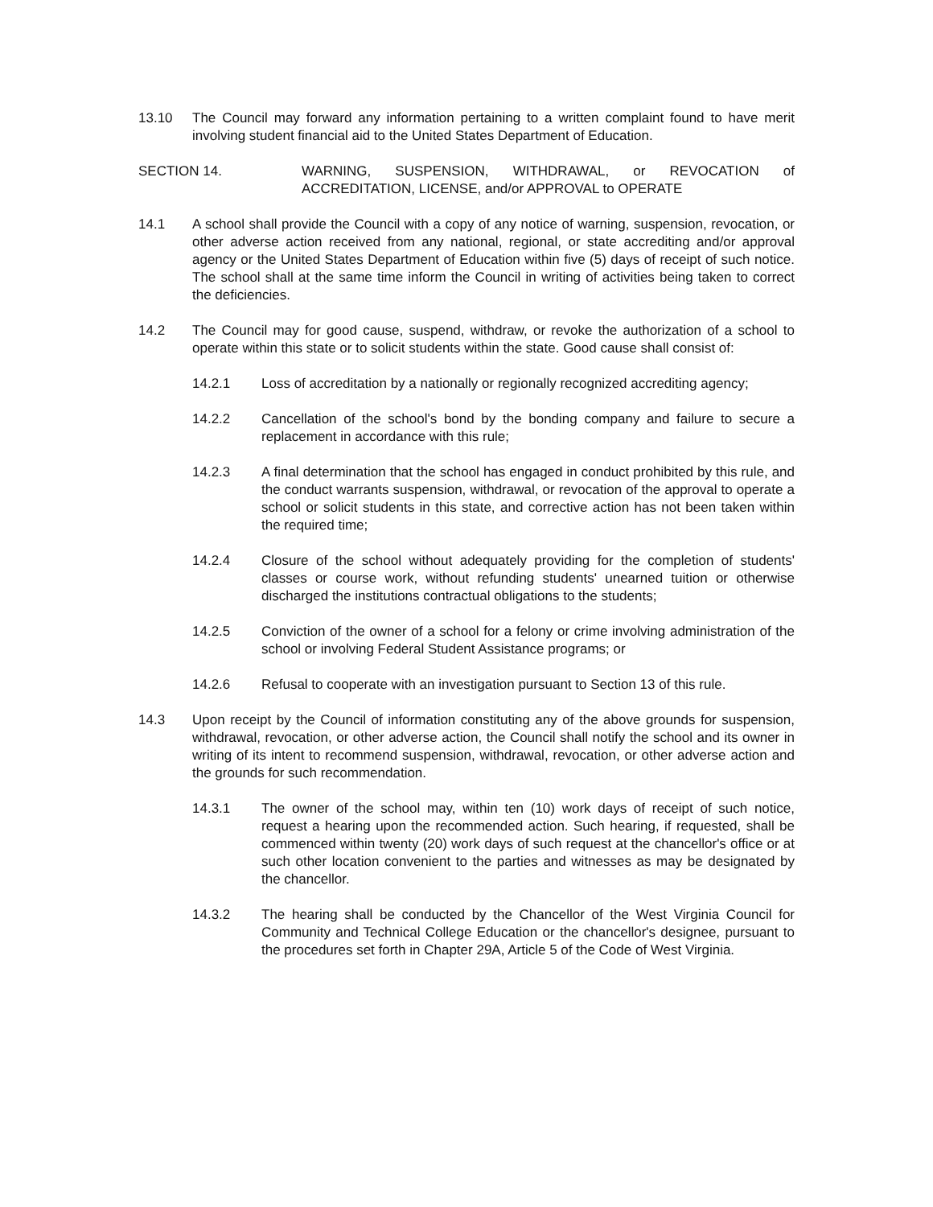13.10 The Council may forward any information pertaining to a written complaint found to have merit involving student financial aid to the United States Department of Education.
SECTION 14. WARNING, SUSPENSION, WITHDRAWAL, or REVOCATION of ACCREDITATION, LICENSE, and/or APPROVAL to OPERATE
14.1 A school shall provide the Council with a copy of any notice of warning, suspension, revocation, or other adverse action received from any national, regional, or state accrediting and/or approval agency or the United States Department of Education within five (5) days of receipt of such notice. The school shall at the same time inform the Council in writing of activities being taken to correct the deficiencies.
14.2 The Council may for good cause, suspend, withdraw, or revoke the authorization of a school to operate within this state or to solicit students within the state. Good cause shall consist of:
14.2.1 Loss of accreditation by a nationally or regionally recognized accrediting agency;
14.2.2 Cancellation of the school's bond by the bonding company and failure to secure a replacement in accordance with this rule;
14.2.3 A final determination that the school has engaged in conduct prohibited by this rule, and the conduct warrants suspension, withdrawal, or revocation of the approval to operate a school or solicit students in this state, and corrective action has not been taken within the required time;
14.2.4 Closure of the school without adequately providing for the completion of students' classes or course work, without refunding students' unearned tuition or otherwise discharged the institutions contractual obligations to the students;
14.2.5 Conviction of the owner of a school for a felony or crime involving administration of the school or involving Federal Student Assistance programs; or
14.2.6 Refusal to cooperate with an investigation pursuant to Section 13 of this rule.
14.3 Upon receipt by the Council of information constituting any of the above grounds for suspension, withdrawal, revocation, or other adverse action, the Council shall notify the school and its owner in writing of its intent to recommend suspension, withdrawal, revocation, or other adverse action and the grounds for such recommendation.
14.3.1 The owner of the school may, within ten (10) work days of receipt of such notice, request a hearing upon the recommended action. Such hearing, if requested, shall be commenced within twenty (20) work days of such request at the chancellor's office or at such other location convenient to the parties and witnesses as may be designated by the chancellor.
14.3.2 The hearing shall be conducted by the Chancellor of the West Virginia Council for Community and Technical College Education or the chancellor's designee, pursuant to the procedures set forth in Chapter 29A, Article 5 of the Code of West Virginia.